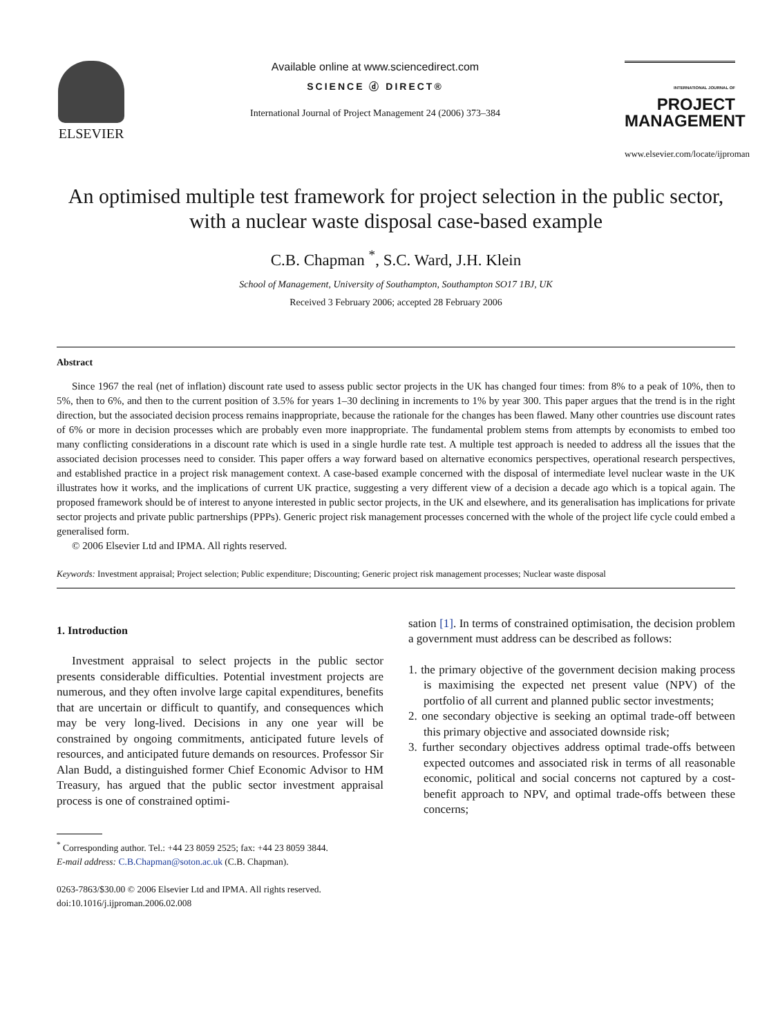ELSEVIER
Available online at www.sciencedirect.com
SCIENCE ⓓ DIRECT®
International Journal of Project Management 24 (2006) 373–384
INTERNATIONAL JOURNAL OF
PROJECT
MANAGEMENT
www.elsevier.com/locate/ijproman
An optimised multiple test framework for project selection in the public sector, with a nuclear waste disposal case-based example
C.B. Chapman <sup>*</sup>, S.C. Ward, J.H. Klein
School of Management, University of Southampton, Southampton SO17 1BJ, UK
Received 3 February 2006; accepted 28 February 2006
Abstract
Since 1967 the real (net of inflation) discount rate used to assess public sector projects in the UK has changed four times: from 8% to a peak of 10%, then to 5%, then to 6%, and then to the current position of 3.5% for years 1–30 declining in increments to 1% by year 300. This paper argues that the trend is in the right direction, but the associated decision process remains inappropriate, because the rationale for the changes has been flawed. Many other countries use discount rates of 6% or more in decision processes which are probably even more inappropriate. The fundamental problem stems from attempts by economists to embed too many conflicting considerations in a discount rate which is used in a single hurdle rate test. A multiple test approach is needed to address all the issues that the associated decision processes need to consider. This paper offers a way forward based on alternative economics perspectives, operational research perspectives, and established practice in a project risk management context. A case-based example concerned with the disposal of intermediate level nuclear waste in the UK illustrates how it works, and the implications of current UK practice, suggesting a very different view of a decision a decade ago which is a topical again. The proposed framework should be of interest to anyone interested in public sector projects, in the UK and elsewhere, and its generalisation has implications for private sector projects and private public partnerships (PPPs). Generic project risk management processes concerned with the whole of the project life cycle could embed a generalised form.
© 2006 Elsevier Ltd and IPMA. All rights reserved.
Keywords: Investment appraisal; Project selection; Public expenditure; Discounting; Generic project risk management processes; Nuclear waste disposal
1. Introduction
Investment appraisal to select projects in the public sector presents considerable difficulties. Potential investment projects are numerous, and they often involve large capital expenditures, benefits that are uncertain or difficult to quantify, and consequences which may be very long-lived. Decisions in any one year will be constrained by ongoing commitments, anticipated future levels of resources, and anticipated future demands on resources. Professor Sir Alan Budd, a distinguished former Chief Economic Advisor to HM Treasury, has argued that the public sector investment appraisal process is one of constrained optimi-
<sup>*</sup> Corresponding author. Tel.: +44 23 8059 2525; fax: +44 23 8059 3844.
E-mail address: C.B.Chapman@soton.ac.uk (C.B. Chapman).
0263-7863/$30.00 © 2006 Elsevier Ltd and IPMA. All rights reserved.
doi:10.1016/j.ijproman.2006.02.008
sation [1]. In terms of constrained optimisation, the decision problem a government must address can be described as follows:
1. the primary objective of the government decision making process is maximising the expected net present value (NPV) of the portfolio of all current and planned public sector investments;
2. one secondary objective is seeking an optimal trade-off between this primary objective and associated downside risk;
3. further secondary objectives address optimal trade-offs between expected outcomes and associated risk in terms of all reasonable economic, political and social concerns not captured by a cost-benefit approach to NPV, and optimal trade-offs between these concerns;